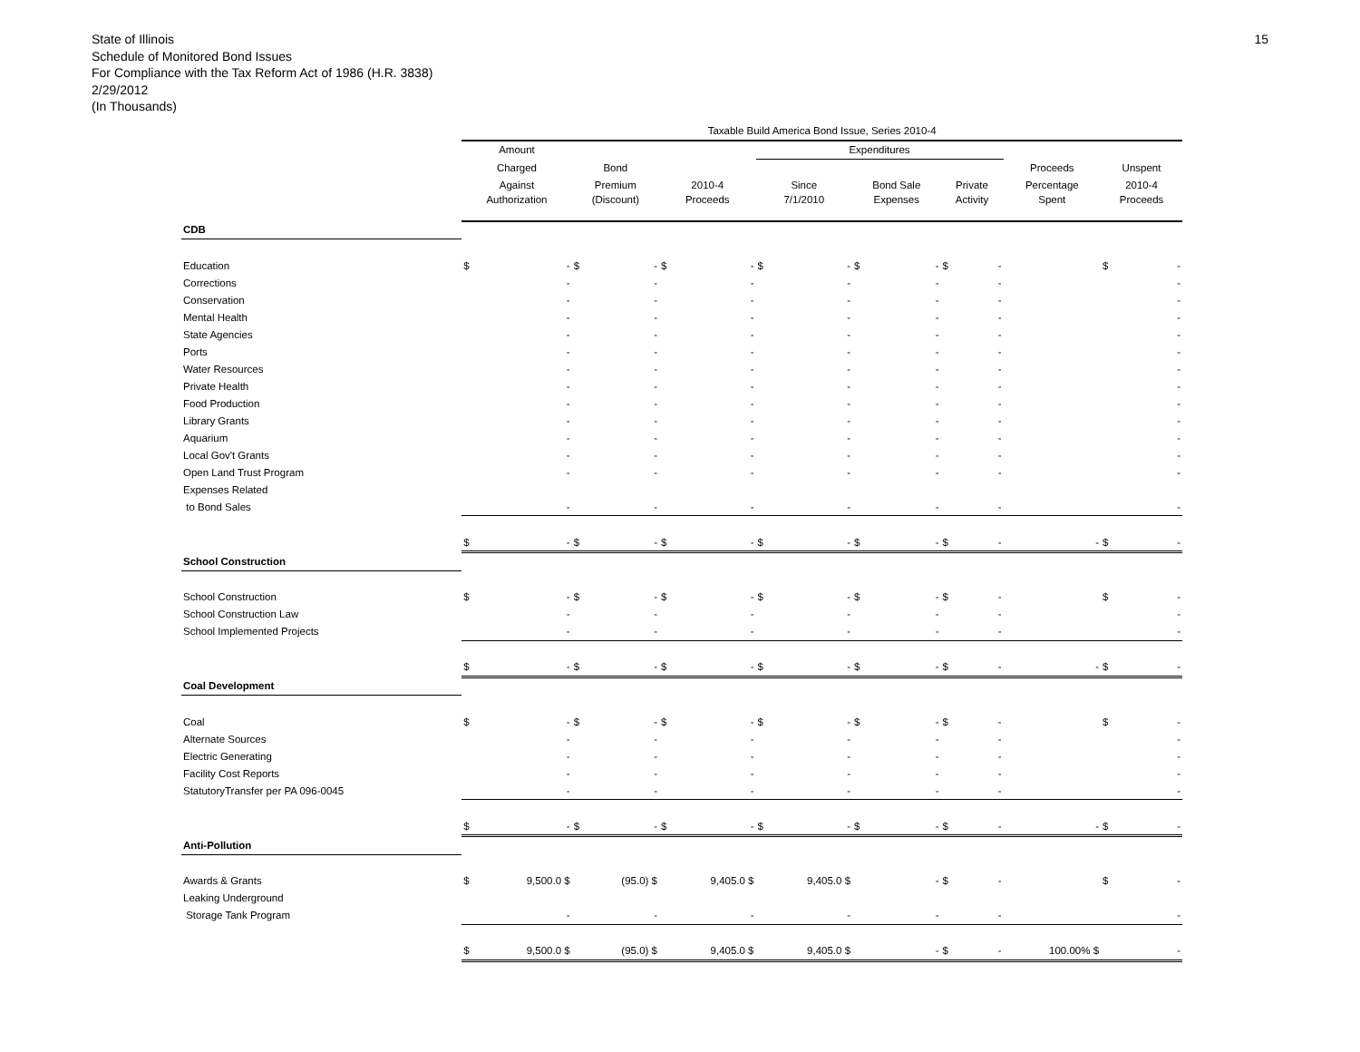State of Illinois
Schedule of Monitored Bond Issues
For Compliance with the Tax Reform Act of 1986 (H.R. 3838)
2/29/2012
(In Thousands)
15
| | Taxable Build America Bond Issue, Series 2010-4 | | | | | | | | | | | | | | | |
| --- | --- | --- | --- | --- | --- | --- | --- | --- | --- | --- | --- | --- | --- | --- | --- | --- |
| | Amount | | | | | | Expenditures | | | | | | | | | |
| | Charged | | Bond | | | | | | | | | | Proceeds | | Unspent | |
| | Against | | Premium | | 2010-4 | | Since | | Bond Sale | | Private | | Percentage | | 2010-4 | |
| | Authorization | | (Discount) | | Proceeds | | 7/1/2010 | | Expenses | | Activity | | Spent | | Proceeds | |
| CDB | | | | | | | | | | | | | | | | |
| Education | $ | - | $ | - | $ | - | $ | - | $ | - | $ | - | | | $ | - |
| Corrections | | - | | - | | - | | - | | - | | - | | | | - |
| Conservation | | - | | - | | - | | - | | - | | - | | | | - |
| Mental Health | | - | | - | | - | | - | | - | | - | | | | - |
| State Agencies | | - | | - | | - | | - | | - | | - | | | | - |
| Ports | | - | | - | | - | | - | | - | | - | | | | - |
| Water Resources | | - | | - | | - | | - | | - | | - | | | | - |
| Private Health | | - | | - | | - | | - | | - | | - | | | | - |
| Food Production | | - | | - | | - | | - | | - | | - | | | | - |
| Library Grants | | - | | - | | - | | - | | - | | - | | | | - |
| Aquarium | | - | | - | | - | | - | | - | | - | | | | - |
| Local Gov't Grants | | - | | - | | - | | - | | - | | - | | | | - |
| Open Land Trust Program | | - | | - | | - | | - | | - | | - | | | | - |
| Expenses Related | | | | | | | | | | | | | | | | |
| to Bond Sales | | - | | - | | - | | - | | - | | - | | | | - |
| | $ | - | $ | - | $ | - | $ | - | $ | - | $ | - | | - | $ | - |
| School Construction | | | | | | | | | | | | | | | | |
| School Construction | $ | - | $ | - | $ | - | $ | - | $ | - | $ | - | | | $ | - |
| School Construction Law | | - | | - | | - | | - | | - | | - | | | | - |
| School Implemented Projects | | - | | - | | - | | - | | - | | - | | | | - |
| | $ | - | $ | - | $ | - | $ | - | $ | - | $ | - | | - | $ | - |
| Coal Development | | | | | | | | | | | | | | | | |
| Coal | $ | - | $ | - | $ | - | $ | - | $ | - | $ | - | | | $ | - |
| Alternate Sources | | - | | - | | - | | - | | - | | - | | | | - |
| Electric Generating | | - | | - | | - | | - | | - | | - | | | | - |
| Facility Cost Reports | | - | | - | | - | | - | | - | | - | | | | - |
| StatutoryTransfer per PA 096-0045 | | - | | - | | - | | - | | - | | - | | | | - |
| | $ | - | $ | - | $ | - | $ | - | $ | - | $ | - | | - | $ | - |
| Anti-Pollution | | | | | | | | | | | | | | | | |
| Awards & Grants | $ | 9,500.0 $ | | (95.0) $ | | 9,405.0 $ | | 9,405.0 $ | | - | $ | - | | | $ | - |
| Leaking Underground | | | | | | | | | | | | | | | | |
| Storage Tank Program | | - | | - | | - | | - | | - | | - | | | | - |
| | $ | 9,500.0 $ | | (95.0) $ | | 9,405.0 $ | | 9,405.0 $ | | - | $ | - | | 100.00% $ | | - |